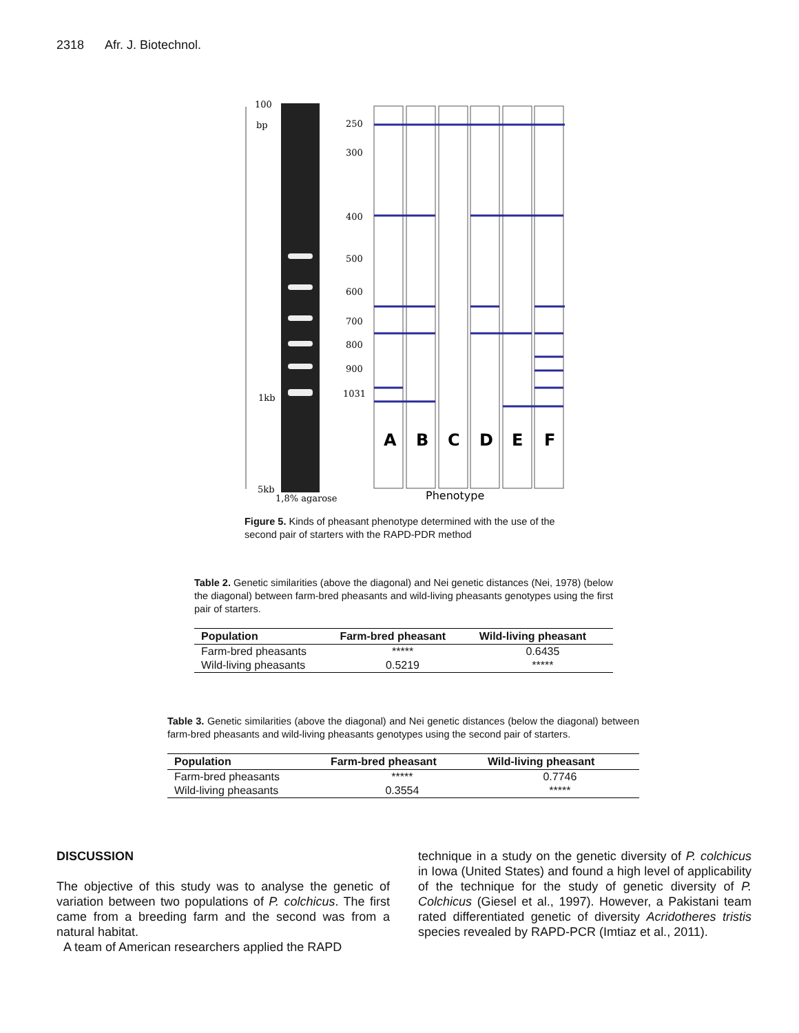2318 Afr. J. Biotechnol.
100
bp
1kb
5kb
1,8% agarose
250
300
400
500
600
700
800
900
1031
A
B
C
D
E
F
Phenotype
Figure 5. Kinds of pheasant phenotype determined with the use of the second pair of starters with the RAPD-PDR method
Table 2. Genetic similarities (above the diagonal) and Nei genetic distances (Nei, 1978) (below the diagonal) between farm-bred pheasants and wild-living pheasants genotypes using the first pair of starters.
| Population | Farm-bred pheasant | Wild-living pheasant |
| --- | --- | --- |
| Farm-bred pheasants | ***** | 0.6435 |
| Wild-living pheasants | 0.5219 | ***** |
Table 3. Genetic similarities (above the diagonal) and Nei genetic distances (below the diagonal) between farm-bred pheasants and wild-living pheasants genotypes using the second pair of starters.
| Population | Farm-bred pheasant | Wild-living pheasant |
| --- | --- | --- |
| Farm-bred pheasants | ***** | 0.7746 |
| Wild-living pheasants | 0.3554 | ***** |
DISCUSSION
The objective of this study was to analyse the genetic of variation between two populations of P. colchicus. The first came from a breeding farm and the second was from a natural habitat.
A team of American researchers applied the RAPD
technique in a study on the genetic diversity of P. colchicus in Iowa (United States) and found a high level of applicability of the technique for the study of genetic diversity of P. Colchicus (Giesel et al., 1997). However, a Pakistani team rated differentiated genetic of diversity Acridotheres tristis species revealed by RAPD-PCR (Imtiaz et al., 2011).